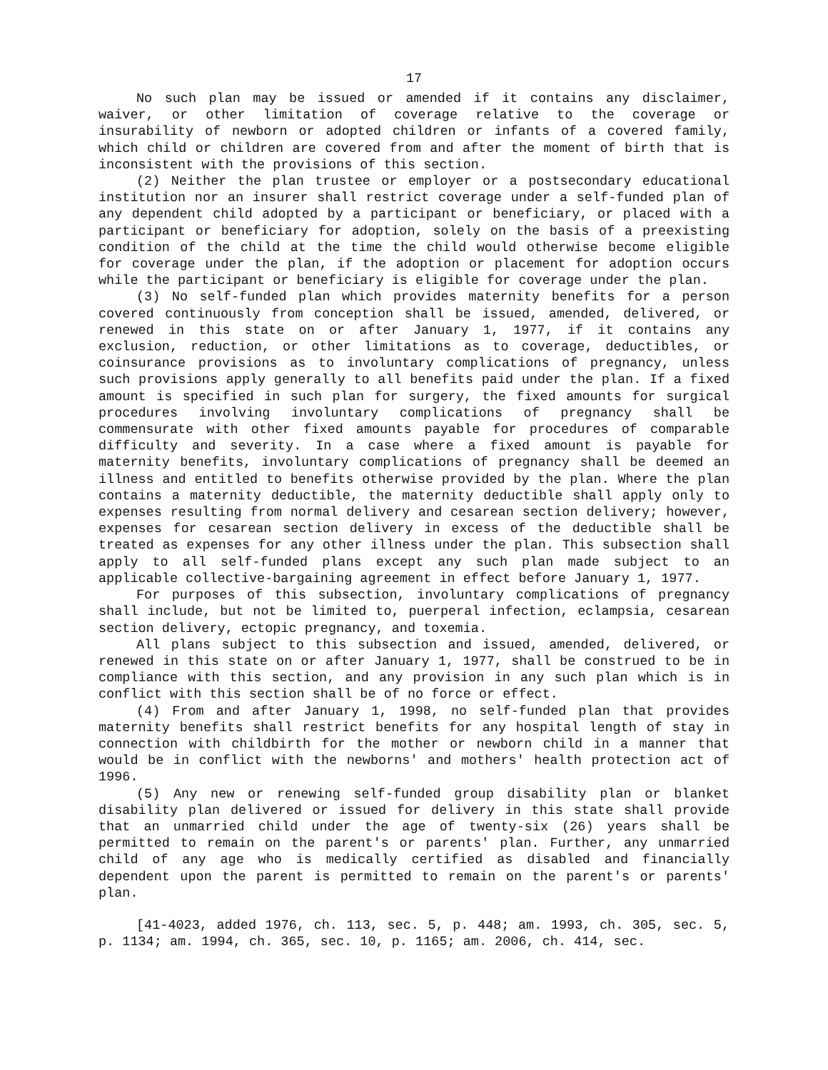17
No such plan may be issued or amended if it contains any disclaimer, waiver, or other limitation of coverage relative to the coverage or insurability of newborn or adopted children or infants of a covered family, which child or children are covered from and after the moment of birth that is inconsistent with the provisions of this section.
(2) Neither the plan trustee or employer or a postsecondary educational institution nor an insurer shall restrict coverage under a self-funded plan of any dependent child adopted by a participant or beneficiary, or placed with a participant or beneficiary for adoption, solely on the basis of a preexisting condition of the child at the time the child would otherwise become eligible for coverage under the plan, if the adoption or placement for adoption occurs while the participant or beneficiary is eligible for coverage under the plan.
(3) No self-funded plan which provides maternity benefits for a person covered continuously from conception shall be issued, amended, delivered, or renewed in this state on or after January 1, 1977, if it contains any exclusion, reduction, or other limitations as to coverage, deductibles, or coinsurance provisions as to involuntary complications of pregnancy, unless such provisions apply generally to all benefits paid under the plan. If a fixed amount is specified in such plan for surgery, the fixed amounts for surgical procedures involving involuntary complications of pregnancy shall be commensurate with other fixed amounts payable for procedures of comparable difficulty and severity. In a case where a fixed amount is payable for maternity benefits, involuntary complications of pregnancy shall be deemed an illness and entitled to benefits otherwise provided by the plan. Where the plan contains a maternity deductible, the maternity deductible shall apply only to expenses resulting from normal delivery and cesarean section delivery; however, expenses for cesarean section delivery in excess of the deductible shall be treated as expenses for any other illness under the plan. This subsection shall apply to all self-funded plans except any such plan made subject to an applicable collective-bargaining agreement in effect before January 1, 1977.
For purposes of this subsection, involuntary complications of pregnancy shall include, but not be limited to, puerperal infection, eclampsia, cesarean section delivery, ectopic pregnancy, and toxemia.
All plans subject to this subsection and issued, amended, delivered, or renewed in this state on or after January 1, 1977, shall be construed to be in compliance with this section, and any provision in any such plan which is in conflict with this section shall be of no force or effect.
(4) From and after January 1, 1998, no self-funded plan that provides maternity benefits shall restrict benefits for any hospital length of stay in connection with childbirth for the mother or newborn child in a manner that would be in conflict with the newborns' and mothers' health protection act of 1996.
(5) Any new or renewing self-funded group disability plan or blanket disability plan delivered or issued for delivery in this state shall provide that an unmarried child under the age of twenty-six (26) years shall be permitted to remain on the parent's or parents' plan. Further, any unmarried child of any age who is medically certified as disabled and financially dependent upon the parent is permitted to remain on the parent's or parents' plan.
[41-4023, added 1976, ch. 113, sec. 5, p. 448; am. 1993, ch. 305, sec. 5, p. 1134; am. 1994, ch. 365, sec. 10, p. 1165; am. 2006, ch. 414, sec.